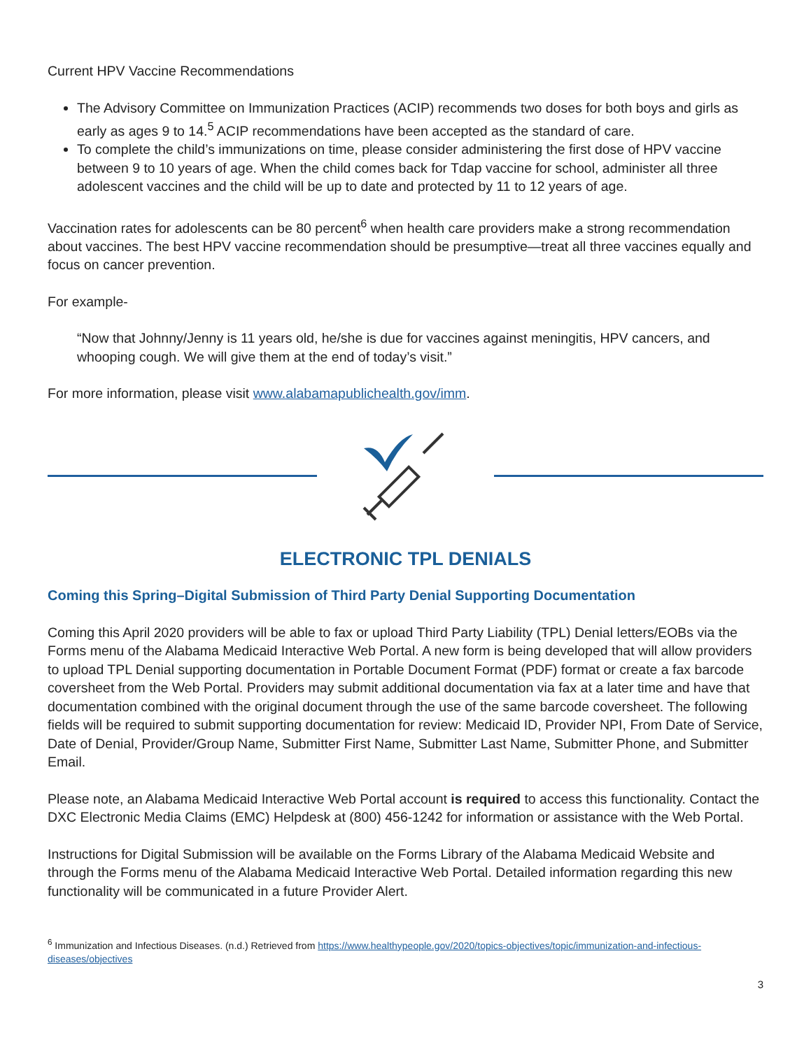Current HPV Vaccine Recommendations
The Advisory Committee on Immunization Practices (ACIP) recommends two doses for both boys and girls as early as ages 9 to 14.<sup>5</sup> ACIP recommendations have been accepted as the standard of care.
To complete the child’s immunizations on time, please consider administering the first dose of HPV vaccine between 9 to 10 years of age. When the child comes back for Tdap vaccine for school, administer all three adolescent vaccines and the child will be up to date and protected by 11 to 12 years of age.
Vaccination rates for adolescents can be 80 percent<sup>6</sup> when health care providers make a strong recommendation about vaccines. The best HPV vaccine recommendation should be presumptive—treat all three vaccines equally and focus on cancer prevention.
For example-
“Now that Johnny/Jenny is 11 years old, he/she is due for vaccines against meningitis, HPV cancers, and whooping cough. We will give them at the end of today’s visit.”
For more information, please visit www.alabamapublichealth.gov/imm.
ELECTRONIC TPL DENIALS
Coming this Spring–Digital Submission of Third Party Denial Supporting Documentation
Coming this April 2020 providers will be able to fax or upload Third Party Liability (TPL) Denial letters/EOBs via the Forms menu of the Alabama Medicaid Interactive Web Portal. A new form is being developed that will allow providers to upload TPL Denial supporting documentation in Portable Document Format (PDF) format or create a fax barcode coversheet from the Web Portal. Providers may submit additional documentation via fax at a later time and have that documentation combined with the original document through the use of the same barcode coversheet. The following fields will be required to submit supporting documentation for review: Medicaid ID, Provider NPI, From Date of Service, Date of Denial, Provider/Group Name, Submitter First Name, Submitter Last Name, Submitter Phone, and Submitter Email.
Please note, an Alabama Medicaid Interactive Web Portal account is required to access this functionality. Contact the DXC Electronic Media Claims (EMC) Helpdesk at (800) 456-1242 for information or assistance with the Web Portal.
Instructions for Digital Submission will be available on the Forms Library of the Alabama Medicaid Website and through the Forms menu of the Alabama Medicaid Interactive Web Portal. Detailed information regarding this new functionality will be communicated in a future Provider Alert.
<sup>6</sup> Immunization and Infectious Diseases. (n.d.) Retrieved from https://www.healthypeople.gov/2020/topics-objectives/topic/immunization-and-infectious-diseases/objectives
3